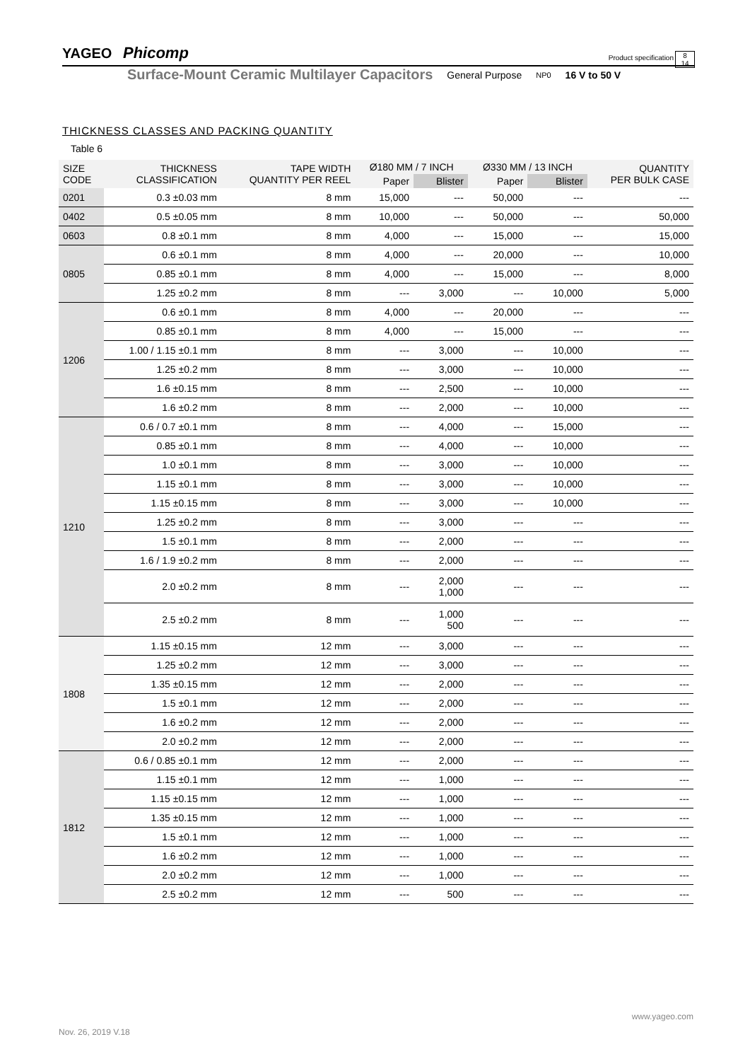YAGEO Phicomp Product specification 8
14
Surface-Mount Ceramic Multilayer Capacitors General Purpose NP0 16 V to 50 V
THICKNESS CLASSES AND PACKING QUANTITY
Table 6
| SIZE CODE | THICKNESS CLASSIFICATION | TAPE WIDTH QUANTITY PER REEL | Ø180 MM / 7 INCH | | Ø330 MM / 13 INCH | | QUANTITY PER BULK CASE |
| --- | --- | --- | --- | --- | --- | --- | --- |
| | | | Paper | Blister | Paper | Blister | |
| 0201 | 0.3 ±0.03 mm | 8 mm | 15,000 | --- | 50,000 | --- | --- |
| 0402 | 0.5 ±0.05 mm | 8 mm | 10,000 | --- | 50,000 | --- | 50,000 |
| 0603 | 0.8 ±0.1 mm | 8 mm | 4,000 | --- | 15,000 | --- | 15,000 |
| 0805 | 0.6 ±0.1 mm | 8 mm | 4,000 | --- | 20,000 | --- | 10,000 |
| | 0.85 ±0.1 mm | 8 mm | 4,000 | --- | 15,000 | --- | 8,000 |
| | 1.25 ±0.2 mm | 8 mm | --- | 3,000 | --- | 10,000 | 5,000 |
| 1206 | 0.6 ±0.1 mm | 8 mm | 4,000 | --- | 20,000 | --- | --- |
| | 0.85 ±0.1 mm | 8 mm | 4,000 | --- | 15,000 | --- | --- |
| | 1.00 / 1.15 ±0.1 mm | 8 mm | --- | 3,000 | --- | 10,000 | --- |
| | 1.25 ±0.2 mm | 8 mm | --- | 3,000 | --- | 10,000 | --- |
| | 1.6 ±0.15 mm | 8 mm | --- | 2,500 | --- | 10,000 | --- |
| | 1.6 ±0.2 mm | 8 mm | --- | 2,000 | --- | 10,000 | --- |
| 1210 | 0.6 / 0.7 ±0.1 mm | 8 mm | --- | 4,000 | --- | 15,000 | --- |
| | 0.85 ±0.1 mm | 8 mm | --- | 4,000 | --- | 10,000 | --- |
| | 1.0 ±0.1 mm | 8 mm | --- | 3,000 | --- | 10,000 | --- |
| | 1.15 ±0.1 mm | 8 mm | --- | 3,000 | --- | 10,000 | --- |
| | 1.15 ±0.15 mm | 8 mm | --- | 3,000 | --- | 10,000 | --- |
| | 1.25 ±0.2 mm | 8 mm | --- | 3,000 | --- | --- | --- |
| | 1.5 ±0.1 mm | 8 mm | --- | 2,000 | --- | --- | --- |
| | 1.6 / 1.9 ±0.2 mm | 8 mm | --- | 2,000 | --- | --- | --- |
| | 2.0 ±0.2 mm | 8 mm | --- | 2,000 1,000 | --- | --- | --- |
| | 2.5 ±0.2 mm | 8 mm | --- | 1,000 500 | --- | --- | --- |
| 1808 | 1.15 ±0.15 mm | 12 mm | --- | 3,000 | --- | --- | --- |
| | 1.25 ±0.2 mm | 12 mm | --- | 3,000 | --- | --- | --- |
| | 1.35 ±0.15 mm | 12 mm | --- | 2,000 | --- | --- | --- |
| | 1.5 ±0.1 mm | 12 mm | --- | 2,000 | --- | --- | --- |
| | 1.6 ±0.2 mm | 12 mm | --- | 2,000 | --- | --- | --- |
| | 2.0 ±0.2 mm | 12 mm | --- | 2,000 | --- | --- | --- |
| 1812 | 0.6 / 0.85 ±0.1 mm | 12 mm | --- | 2,000 | --- | --- | --- |
| | 1.15 ±0.1 mm | 12 mm | --- | 1,000 | --- | --- | --- |
| | 1.15 ±0.15 mm | 12 mm | --- | 1,000 | --- | --- | --- |
| | 1.35 ±0.15 mm | 12 mm | --- | 1,000 | --- | --- | --- |
| | 1.5 ±0.1 mm | 12 mm | --- | 1,000 | --- | --- | --- |
| | 1.6 ±0.2 mm | 12 mm | --- | 1,000 | --- | --- | --- |
| | 2.0 ±0.2 mm | 12 mm | --- | 1,000 | --- | --- | --- |
| | 2.5 ±0.2 mm | 12 mm | --- | 500 | --- | --- | --- |
www.yageo.com
Nov. 26, 2019 V.18